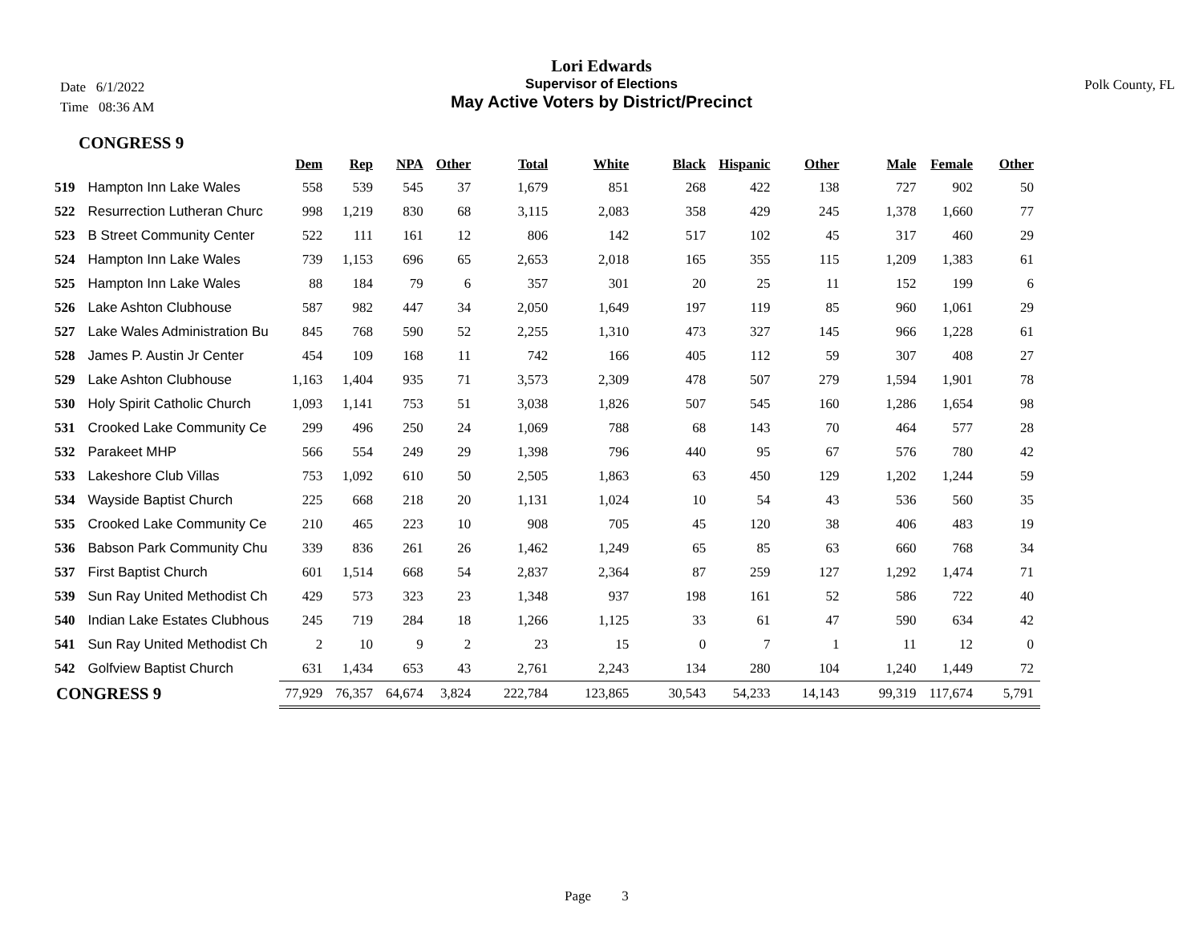Date 6/1/2022
Time 08:36 AM
Polk County, FL
Lori Edwards
Supervisor of Elections
May Active Voters by District/Precinct
CONGRESS 9
| | | Dem | Rep | NPA | Other | Total | White | Black | Hispanic | Other | Male | Female | Other |
| --- | --- | --- | --- | --- | --- | --- | --- | --- | --- | --- | --- | --- | --- |
| 519 | Hampton Inn Lake Wales | 558 | 539 | 545 | 37 | 1,679 | 851 | 268 | 422 | 138 | 727 | 902 | 50 |
| 522 | Resurrection Lutheran Churc | 998 | 1,219 | 830 | 68 | 3,115 | 2,083 | 358 | 429 | 245 | 1,378 | 1,660 | 77 |
| 523 | B Street Community Center | 522 | 111 | 161 | 12 | 806 | 142 | 517 | 102 | 45 | 317 | 460 | 29 |
| 524 | Hampton Inn Lake Wales | 739 | 1,153 | 696 | 65 | 2,653 | 2,018 | 165 | 355 | 115 | 1,209 | 1,383 | 61 |
| 525 | Hampton Inn Lake Wales | 88 | 184 | 79 | 6 | 357 | 301 | 20 | 25 | 11 | 152 | 199 | 6 |
| 526 | Lake Ashton Clubhouse | 587 | 982 | 447 | 34 | 2,050 | 1,649 | 197 | 119 | 85 | 960 | 1,061 | 29 |
| 527 | Lake Wales Administration Bu | 845 | 768 | 590 | 52 | 2,255 | 1,310 | 473 | 327 | 145 | 966 | 1,228 | 61 |
| 528 | James P. Austin Jr Center | 454 | 109 | 168 | 11 | 742 | 166 | 405 | 112 | 59 | 307 | 408 | 27 |
| 529 | Lake Ashton Clubhouse | 1,163 | 1,404 | 935 | 71 | 3,573 | 2,309 | 478 | 507 | 279 | 1,594 | 1,901 | 78 |
| 530 | Holy Spirit Catholic Church | 1,093 | 1,141 | 753 | 51 | 3,038 | 1,826 | 507 | 545 | 160 | 1,286 | 1,654 | 98 |
| 531 | Crooked Lake Community Ce | 299 | 496 | 250 | 24 | 1,069 | 788 | 68 | 143 | 70 | 464 | 577 | 28 |
| 532 | Parakeet MHP | 566 | 554 | 249 | 29 | 1,398 | 796 | 440 | 95 | 67 | 576 | 780 | 42 |
| 533 | Lakeshore Club Villas | 753 | 1,092 | 610 | 50 | 2,505 | 1,863 | 63 | 450 | 129 | 1,202 | 1,244 | 59 |
| 534 | Wayside Baptist Church | 225 | 668 | 218 | 20 | 1,131 | 1,024 | 10 | 54 | 43 | 536 | 560 | 35 |
| 535 | Crooked Lake Community Ce | 210 | 465 | 223 | 10 | 908 | 705 | 45 | 120 | 38 | 406 | 483 | 19 |
| 536 | Babson Park Community Chu | 339 | 836 | 261 | 26 | 1,462 | 1,249 | 65 | 85 | 63 | 660 | 768 | 34 |
| 537 | First Baptist Church | 601 | 1,514 | 668 | 54 | 2,837 | 2,364 | 87 | 259 | 127 | 1,292 | 1,474 | 71 |
| 539 | Sun Ray United Methodist Ch | 429 | 573 | 323 | 23 | 1,348 | 937 | 198 | 161 | 52 | 586 | 722 | 40 |
| 540 | Indian Lake Estates Clubhous | 245 | 719 | 284 | 18 | 1,266 | 1,125 | 33 | 61 | 47 | 590 | 634 | 42 |
| 541 | Sun Ray United Methodist Ch | 2 | 10 | 9 | 2 | 23 | 15 | 0 | 7 | 1 | 11 | 12 | 0 |
| 542 | Golfview Baptist Church | 631 | 1,434 | 653 | 43 | 2,761 | 2,243 | 134 | 280 | 104 | 1,240 | 1,449 | 72 |
| CONGRESS 9 | | 77,929 | 76,357 | 64,674 | 3,824 | 222,784 | 123,865 | 30,543 | 54,233 | 14,143 | 99,319 | 117,674 | 5,791 |
Page 3